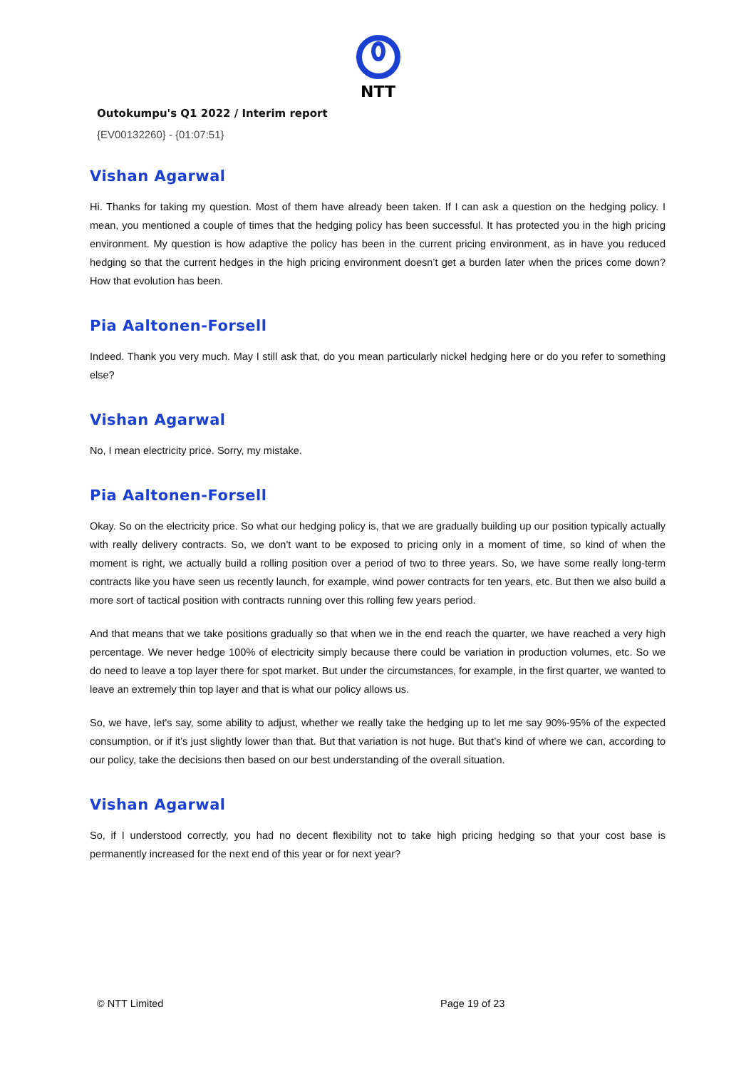NTT
Outokumpu's Q1 2022 / Interim report
{EV00132260} - {01:07:51}
Vishan Agarwal
Hi. Thanks for taking my question. Most of them have already been taken. If I can ask a question on the hedging policy. I mean, you mentioned a couple of times that the hedging policy has been successful. It has protected you in the high pricing environment. My question is how adaptive the policy has been in the current pricing environment, as in have you reduced hedging so that the current hedges in the high pricing environment doesn’t get a burden later when the prices come down? How that evolution has been.
Pia Aaltonen-Forsell
Indeed. Thank you very much. May I still ask that, do you mean particularly nickel hedging here or do you refer to something else?
Vishan Agarwal
No, I mean electricity price. Sorry, my mistake.
Pia Aaltonen-Forsell
Okay. So on the electricity price. So what our hedging policy is, that we are gradually building up our position typically actually with really delivery contracts. So, we don't want to be exposed to pricing only in a moment of time, so kind of when the moment is right, we actually build a rolling position over a period of two to three years. So, we have some really long-term contracts like you have seen us recently launch, for example, wind power contracts for ten years, etc. But then we also build a more sort of tactical position with contracts running over this rolling few years period.
And that means that we take positions gradually so that when we in the end reach the quarter, we have reached a very high percentage. We never hedge 100% of electricity simply because there could be variation in production volumes, etc. So we do need to leave a top layer there for spot market. But under the circumstances, for example, in the first quarter, we wanted to leave an extremely thin top layer and that is what our policy allows us.
So, we have, let's say, some ability to adjust, whether we really take the hedging up to let me say 90%-95% of the expected consumption, or if it’s just slightly lower than that. But that variation is not huge. But that’s kind of where we can, according to our policy, take the decisions then based on our best understanding of the overall situation.
Vishan Agarwal
So, if I understood correctly, you had no decent flexibility not to take high pricing hedging so that your cost base is permanently increased for the next end of this year or for next year?
© NTT Limited Page 19 of 23